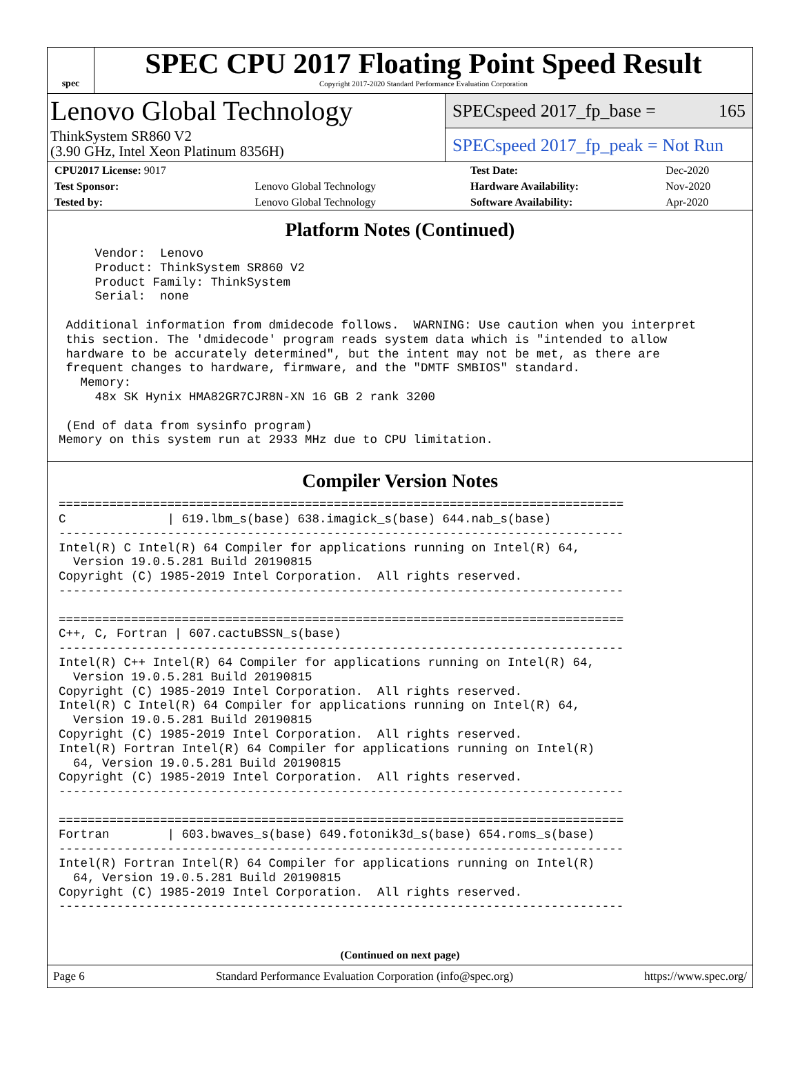spec
SPEC CPU 2017 Floating Point Speed Result
Copyright 2017-2020 Standard Performance Evaluation Corporation
Lenovo Global Technology
ThinkSystem SR860 V2
(3.90 GHz, Intel Xeon Platinum 8356H)
SPECspeed 2017_fp_base = 165
SPECspeed 2017_fp_peak = Not Run
| CPU2017 License: 9017 | | Test Date: | Dec-2020 |
| Test Sponsor: | Lenovo Global Technology | Hardware Availability: | Nov-2020 |
| Tested by: | Lenovo Global Technology | Software Availability: | Apr-2020 |
Platform Notes (Continued)
     Vendor:  Lenovo
     Product: ThinkSystem SR860 V2
     Product Family: ThinkSystem
     Serial:  none

 Additional information from dmidecode follows.  WARNING: Use caution when you interpret
 this section. The 'dmidecode' program reads system data which is "intended to allow
 hardware to be accurately determined", but the intent may not be met, as there are
 frequent changes to hardware, firmware, and the "DMTF SMBIOS" standard.
   Memory:
     48x SK Hynix HMA82GR7CJR8N-XN 16 GB 2 rank 3200

 (End of data from sysinfo program)
Memory on this system run at 2933 MHz due to CPU limitation.
Compiler Version Notes
==============================================================================
C              | 619.lbm_s(base) 638.imagick_s(base) 644.nab_s(base)
------------------------------------------------------------------------------
Intel(R) C Intel(R) 64 Compiler for applications running on Intel(R) 64,
  Version 19.0.5.281 Build 20190815
Copyright (C) 1985-2019 Intel Corporation.  All rights reserved.
------------------------------------------------------------------------------

==============================================================================
C++, C, Fortran | 607.cactuBSSN_s(base)
------------------------------------------------------------------------------
Intel(R) C++ Intel(R) 64 Compiler for applications running on Intel(R) 64,
  Version 19.0.5.281 Build 20190815
Copyright (C) 1985-2019 Intel Corporation.  All rights reserved.
Intel(R) C Intel(R) 64 Compiler for applications running on Intel(R) 64,
  Version 19.0.5.281 Build 20190815
Copyright (C) 1985-2019 Intel Corporation.  All rights reserved.
Intel(R) Fortran Intel(R) 64 Compiler for applications running on Intel(R)
  64, Version 19.0.5.281 Build 20190815
Copyright (C) 1985-2019 Intel Corporation.  All rights reserved.
------------------------------------------------------------------------------

==============================================================================
Fortran        | 603.bwaves_s(base) 649.fotonik3d_s(base) 654.roms_s(base)
------------------------------------------------------------------------------
Intel(R) Fortran Intel(R) 64 Compiler for applications running on Intel(R)
  64, Version 19.0.5.281 Build 20190815
Copyright (C) 1985-2019 Intel Corporation.  All rights reserved.
------------------------------------------------------------------------------
(Continued on next page)
Page 6 Standard Performance Evaluation Corporation (info@spec.org) https://www.spec.org/